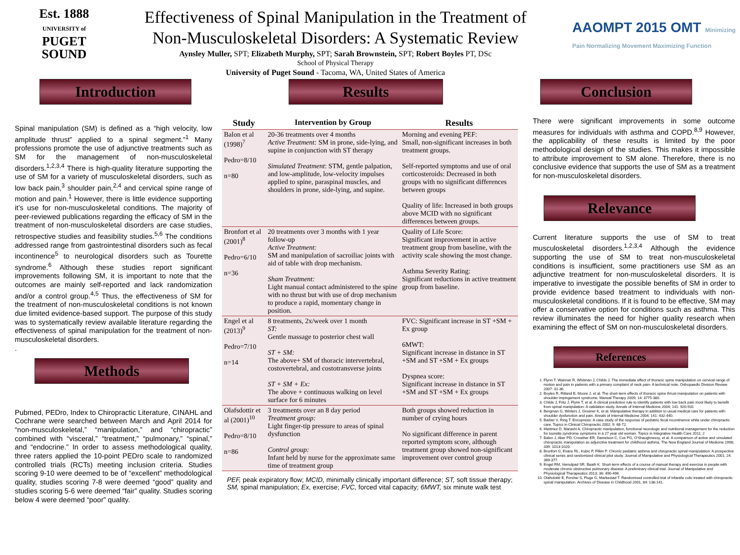Est. 1888
UNIVERSITY of
PUGET
SOUND
Effectiveness of Spinal Manipulation in the Treatment of
Non-Musculoskeletal Disorders: A Systematic Review
Aynsley Muller, SPT; Elizabeth Murphy, SPT; Sarah Brownstein, SPT; Robert Boyles PT, DSc
School of Physical Therapy
University of Puget Sound - Tacoma, WA, United States of America
AAOMPT 2015 OMT Minimizing Pain Normalizing Movement Maximizing Function
Introduction
Spinal manipulation (SM) is defined as a “high velocity, low amplitude thrust” applied to a spinal segment.”<sup>1</sup> Many professions promote the use of adjunctive treatments such as SM for the management of non-musculoskeletal disorders.<sup>1,2,3,4</sup> There is high-quality literature supporting the use of SM for a variety of musculoskeletal disorders, such as low back pain,<sup>3</sup> shoulder pain,<sup>2,4</sup> and cervical spine range of motion and pain.<sup>1</sup> However, there is little evidence supporting it’s use for non-musculoskeletal conditions. The majority of peer-reviewed publications regarding the efficacy of SM in the treatment of non-musculoskeletal disorders are case studies, retrospective studies and feasibility studies.<sup>5,6</sup> The conditions addressed range from gastrointestinal disorders such as fecal incontinence<sup>5</sup> to neurological disorders such as Tourette syndrome.<sup>6</sup> Although these studies report significant improvements following SM, it is important to note that the outcomes are mainly self-reported and lack randomization and/or a control group.<sup>4,5</sup> Thus, the effectiveness of SM for the treatment of non-musculoskeletal conditions is not known due limited evidence-based support. The purpose of this study was to systematically review available literature regarding the effectiveness of spinal manipulation for the treatment of non-musculoskeletal disorders.
.
Methods
Pubmed, PEDro, Index to Chiropractic Literature, CINAHL and Cochrane were searched between March and April 2014 for “non-musculoskeletal,” “manipulation,” and “chiropractic” combined with “visceral,” “treatment,” “pulmonary,” “spinal,” and “endocrine.” In order to assess methodological quality, three raters applied the 10-point PEDro scale to randomized controlled trials (RCTs) meeting inclusion criteria. Studies scoring 9-10 were deemed to be of “excellent” methodological quality, studies scoring 7-8 were deemed “good” quality and studies scoring 5-6 were deemed “fair” quality. Studies scoring below 4 were deemed “poor” quality.
Results
| Study | Intervention by Group | Results |
| --- | --- | --- |
| Balon et al (1998)<sup>7</sup> Pedro=8/10 n=80 | 20-36 treatments over 4 months Active Treatment: SM in prone, side-lying, and supine in conjunction with ST therapy Simulated Treatment : STM, gentle palpation, and low-amplitude, low-velocity impulses applied to spine, paraspinal muscles, and shoulders in prone, side-lying, and supine. | Morning and evening PEF: Small, non-significant increases in both treatment groups. Self-reported symptoms and use of oral corticosteroids: Decreased in both groups with no significant differences between groups Quality of life: Increased in both groups above MCID with no significant differences between groups. |
| Bronfort et al (2001)<sup>8</sup> Pedro=6/10 n=36 | 20 treatments over 3 months with 1 year follow-up Active Treatment: SM and manipulation of sacroiliac joints with aid of table with drop mechanism. Sham Treatment: Light manual contact administered to the spine with no thrust but with use of drop mechanism to produce a rapid, momentary change in position. | Quality of Life Score: Significant improvement in active treatment group from baseline, with the activity scale showing the most change. Asthma Severity Rating: Significant reductions in active treatment group from baseline. |
| Engel et al (2013)<sup>9</sup> Pedro=7/10 n=14 | 8 treatments, 2x/week over 1 month ST: Gentle massage to posterior chest wall ST + SM: The above+ SM of thoracic intervertebral, costovertebral, and costotransverse joints ST + SM + Ex: The above + continuous walking on level surface for 6 minutes | FVC: Significant increase in ST +SM + Ex group 6MWT: Significant increase in distance in ST +SM and ST +SM + Ex groups Dyspnea score: Significant increase in distance in ST +SM and ST +SM + Ex groups |
| Olafsdottir et al (2001)<sup>10</sup> Pedro=8/10 n=86 | 3 treatments over an 8 day period Treatment group: Light finger-tip pressure to areas of spinal dysfunction Control group: Infant held by nurse for the approximate same time of treatment group | Both groups showed reduction in number of crying hours No significant difference in parent reported symptom score, although treatment group showed non-significant improvement over control group |
PEF, peak expiratory flow; MCID, minimally clinically important difference; ST, soft tissue therapy; SM, spinal manipulation; Ex, exercise; FVC, forced vital capacity; 6MWT, six minute walk test
Conclusion
There were significant improvements in some outcome measures for individuals with asthma and COPD.<sup>8,9</sup> However, the applicability of these results is limited by the poor methodological design of the studies. This makes it impossible to attribute improvement to SM alone. Therefore, there is no conclusive evidence that supports the use of SM as a treatment for non-musculoskeletal disorders.
Relevance
Current literature supports the use of SM to treat musculoskeletal disorders.<sup>1,2,3,4</sup> Although the evidence supporting the use of SM to treat non-musculoskeletal conditions is insufficient, some practitioners use SM as an adjunctive treatment for non-musculoskeletal disorders. It is imperative to investigate the possible benefits of SM in order to provide evidence based treatment to individuals with non-musculoskeletal conditions. If it is found to be effective, SM may offer a conservative option for conditions such as asthma. This review illuminates the need for higher quality research when examining the effect of SM on non-musculoskeletal disorders.
References
1. Flynn T, Wainner R, Whitman J, Childs J. The immediate effect of thoracic spine manipulation on cervical range of motion and pain in patients with a primary complaint of neck pain- A technical note. Orthopaedic Division Review 2007: 31-36.
2. Boyles R, Ritland B, Moore J, et al. The short-term effects of thoracic spine thrust manipulation on patients with shoulder impingement syndrome. Manual Therapy 2009; 14: 3775-380.
3. Childs J, Fritz J, Flynn T, et al. A clinical prediction rule to identify patients with low back pain most likely to benefit from spinal manipulation: A validation study. Annals of Internal Medicine 2004; 141: 920-931
4. Bergman G, Winters J, Groener K, et al. Manipulative therapy in addition to usual medical care for patients with shoulder dysfunction and pain. Annals of Internal Medicine 2004; 141: 432-440.
5. Barber V, Ring T. Encopresis: A case study of the response of pediatric fecal incontinence while under chiropractic care. Topics in Clinical Chiropractic 2002; 9: 68-72.
6. Martinez D, Marashi A. Chiropractic manipulation, functional neurologic and nutritional management for the reduction for tourette syndrome symptoms in a 27 year old woman. Topics in Integrative Health Care 2011; 2
7. Balon J, Aker PD, Crowther ER, Danielson C, Cox PG, O'Shaughnessy, et al. A comparison of active and simulated chiropractic manipulation as adjunctive treatment for childhood asthma. The New England Journal of Medicine 1998; 339: 1013-1020.
8. Bronfort G, Evans RL, Kubic P, Filkin P. Chronic pediatric asthma and chiropractic spinal manipulation: A prospective clinical series and randomized clinical pilot study. Journal of Manipulative and Physiological Therapeutics 2001; 24: 369-377.
9. Engel RM, Vemulpad SR, Beath K. Short-term effects of a course of manual therapy and exercise in people with moderate chronic obstructive pulmonary disease: A preliminary clinical trial. Journal of Manipulative and Physiological Therapeutics 2013; 36: 490-496.
10. Olafsdottir E, Forshei S, Fluge G, Markestad T. Randomised controlled trial of infantile colic treated with chiropractic spinal manipulation. Archives of Disease in Childhood 2001; 84: 138-141.